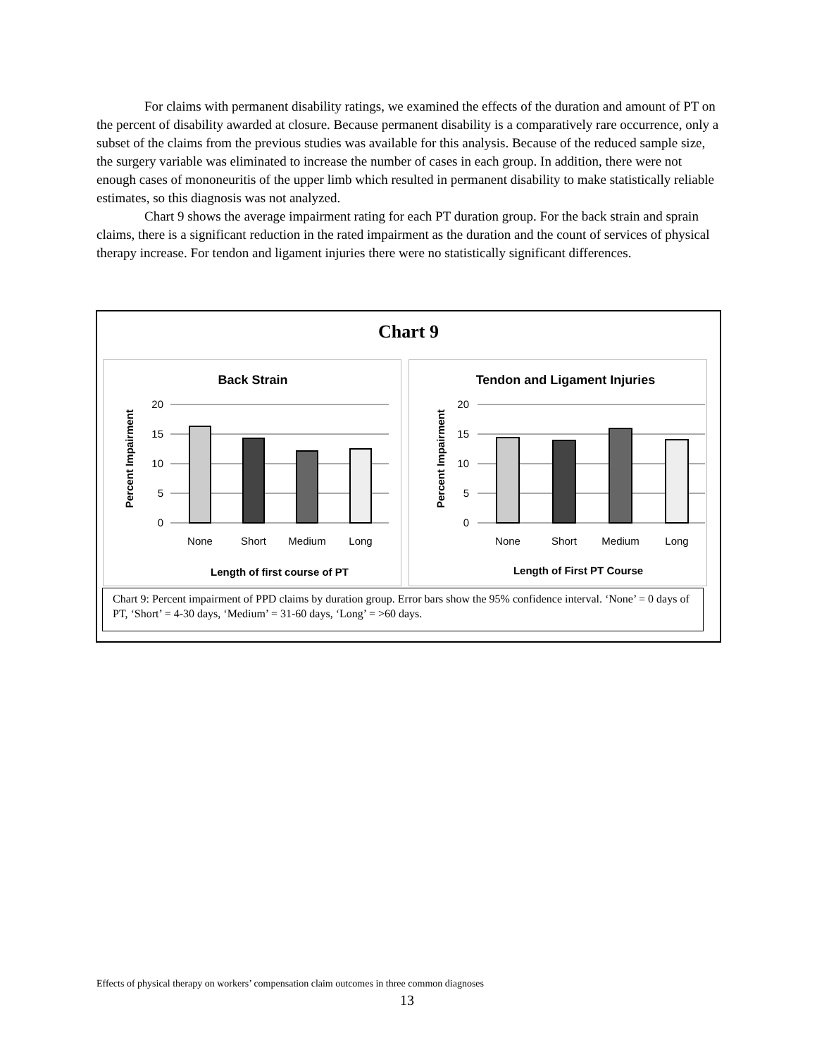For claims with permanent disability ratings, we examined the effects of the duration and amount of PT on the percent of disability awarded at closure. Because permanent disability is a comparatively rare occurrence, only a subset of the claims from the previous studies was available for this analysis. Because of the reduced sample size, the surgery variable was eliminated to increase the number of cases in each group. In addition, there were not enough cases of mononeuritis of the upper limb which resulted in permanent disability to make statistically reliable estimates, so this diagnosis was not analyzed.
Chart 9 shows the average impairment rating for each PT duration group. For the back strain and sprain claims, there is a significant reduction in the rated impairment as the duration and the count of services of physical therapy increase. For tendon and ligament injuries there were no statistically significant differences.
Chart 9
Back Strain
Percent Impairment
20
15
10
5
0
None
Short
Medium
Long
Length of first course of PT
Tendon and Ligament Injuries
Percent Impairment
20
15
10
5
0
None
Short
Medium
Long
Length of First PT Course
Chart 9: Percent impairment of PPD claims by duration group. Error bars show the 95% confidence interval. ‘None’ = 0 days of PT, ‘Short’ = 4-30 days, ‘Medium’ = 31-60 days, ‘Long’ = >60 days.
Effects of physical therapy on workers’ compensation claim outcomes in three common diagnoses
13